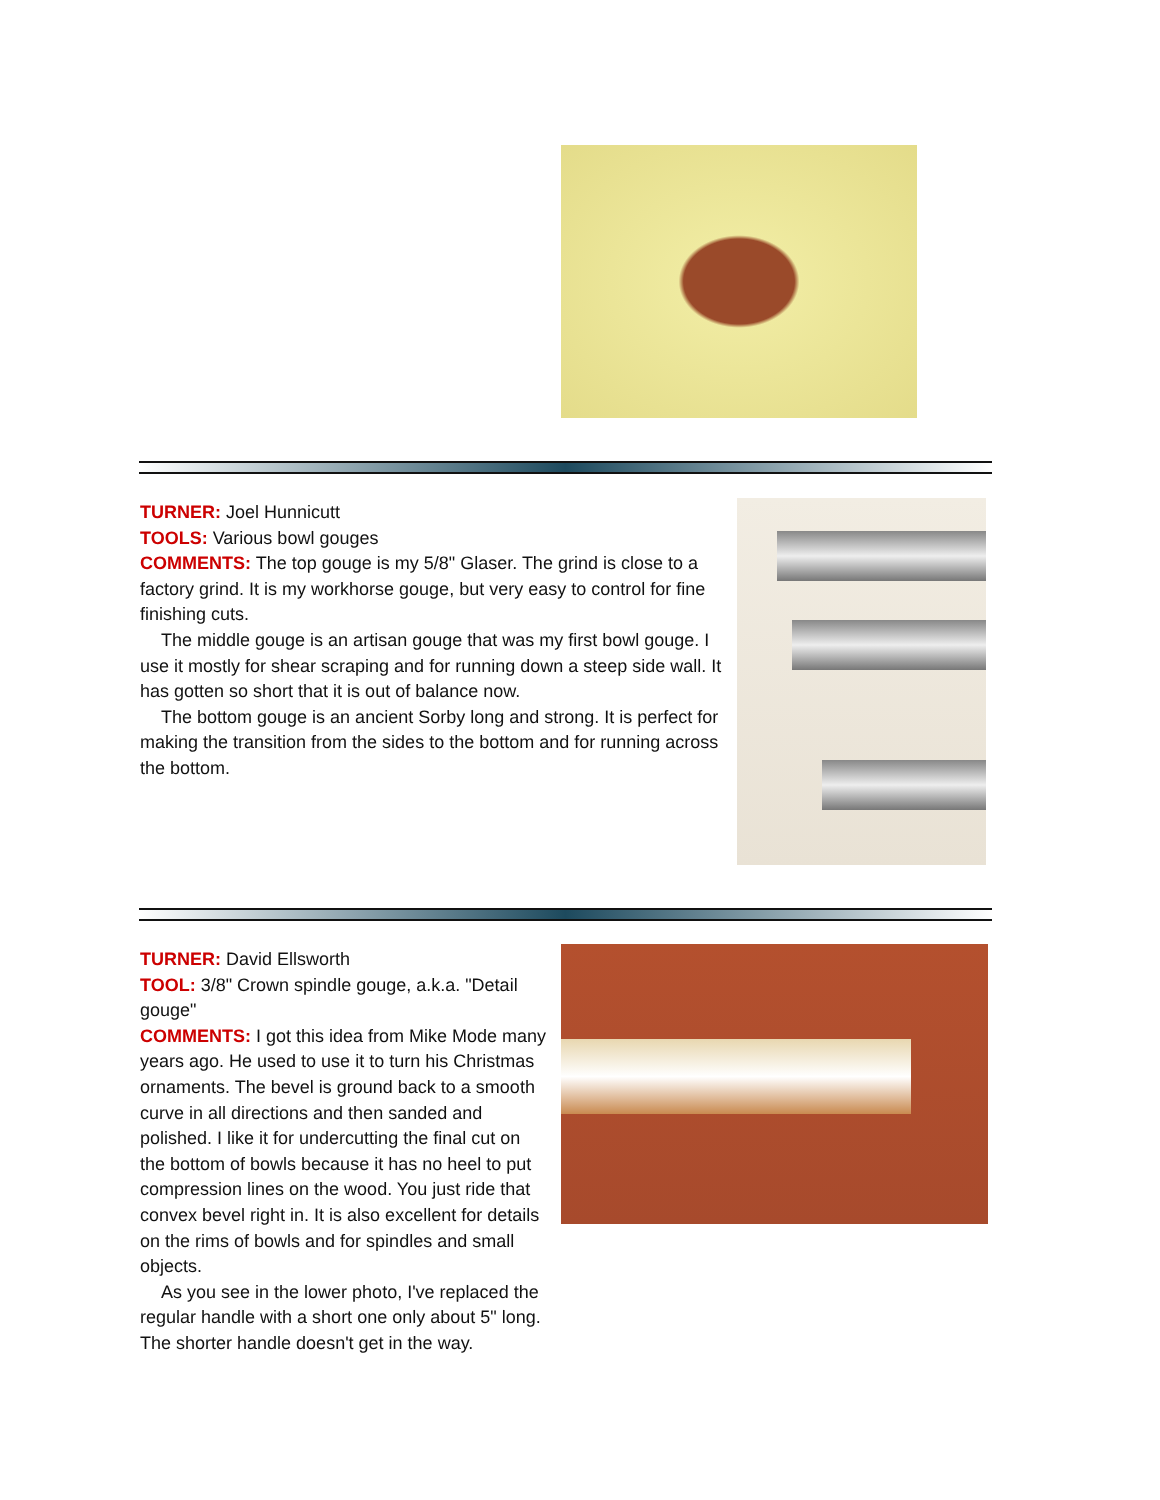TURNER: Joel Hunnicutt
TOOLS: Various bowl gouges
COMMENTS: The top gouge is my 5/8" Glaser. The grind is close to a factory grind. It is my workhorse gouge, but very easy to control for fine finishing cuts.
The middle gouge is an artisan gouge that was my first bowl gouge. I use it mostly for shear scraping and for running down a steep side wall. It has gotten so short that it is out of balance now.
The bottom gouge is an ancient Sorby long and strong. It is perfect for making the transition from the sides to the bottom and for running across the bottom.
TURNER: David Ellsworth
TOOL: 3/8" Crown spindle gouge, a.k.a. "Detail gouge"
COMMENTS: I got this idea from Mike Mode many years ago. He used to use it to turn his Christmas ornaments. The bevel is ground back to a smooth curve in all directions and then sanded and polished. I like it for undercutting the final cut on the bottom of bowls because it has no heel to put compression lines on the wood. You just ride that convex bevel right in. It is also excellent for details on the rims of bowls and for spindles and small objects.
As you see in the lower photo, I've replaced the regular handle with a short one only about 5" long. The shorter handle doesn't get in the way.